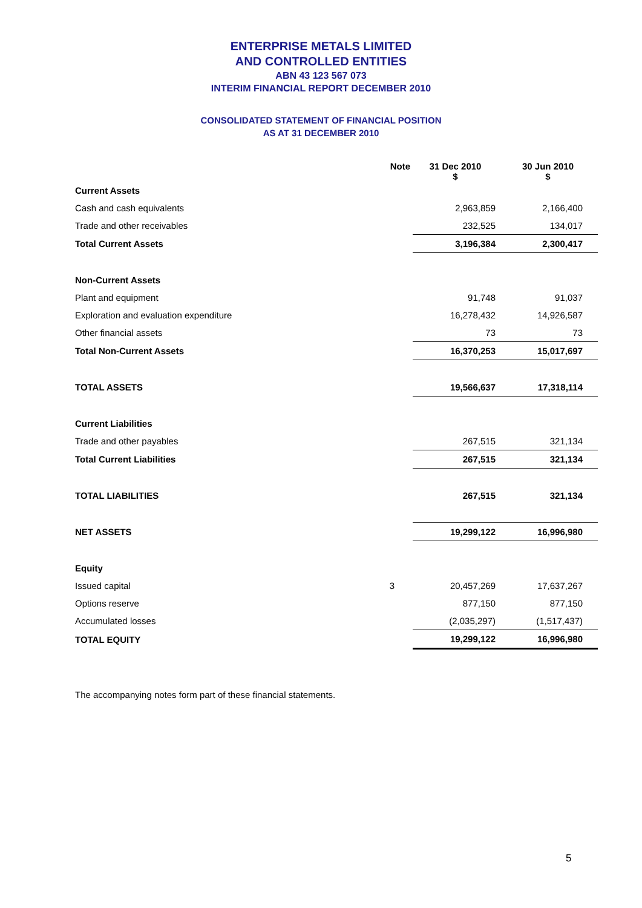ENTERPRISE METALS LIMITED
AND CONTROLLED ENTITIES
ABN 43 123 567 073
INTERIM FINANCIAL REPORT DECEMBER 2010
CONSOLIDATED STATEMENT OF FINANCIAL POSITION
AS AT 31 DECEMBER 2010
| | Note | 31 Dec 2010 $ | 30 Jun 2010 $ |
| --- | --- | --- | --- |
| Current Assets | | | |
| Cash and cash equivalents | | 2,963,859 | 2,166,400 |
| Trade and other receivables | | 232,525 | 134,017 |
| Total Current Assets | | 3,196,384 | 2,300,417 |
| Non-Current Assets | | | |
| Plant and equipment | | 91,748 | 91,037 |
| Exploration and evaluation expenditure | | 16,278,432 | 14,926,587 |
| Other financial assets | | 73 | 73 |
| Total Non-Current Assets | | 16,370,253 | 15,017,697 |
| TOTAL ASSETS | | 19,566,637 | 17,318,114 |
| Current Liabilities | | | |
| Trade and other payables | | 267,515 | 321,134 |
| Total Current Liabilities | | 267,515 | 321,134 |
| TOTAL LIABILITIES | | 267,515 | 321,134 |
| NET ASSETS | | 19,299,122 | 16,996,980 |
| Equity | | | |
| Issued capital | 3 | 20,457,269 | 17,637,267 |
| Options reserve | | 877,150 | 877,150 |
| Accumulated losses | | (2,035,297) | (1,517,437) |
| TOTAL EQUITY | | 19,299,122 | 16,996,980 |
The accompanying notes form part of these financial statements.
5